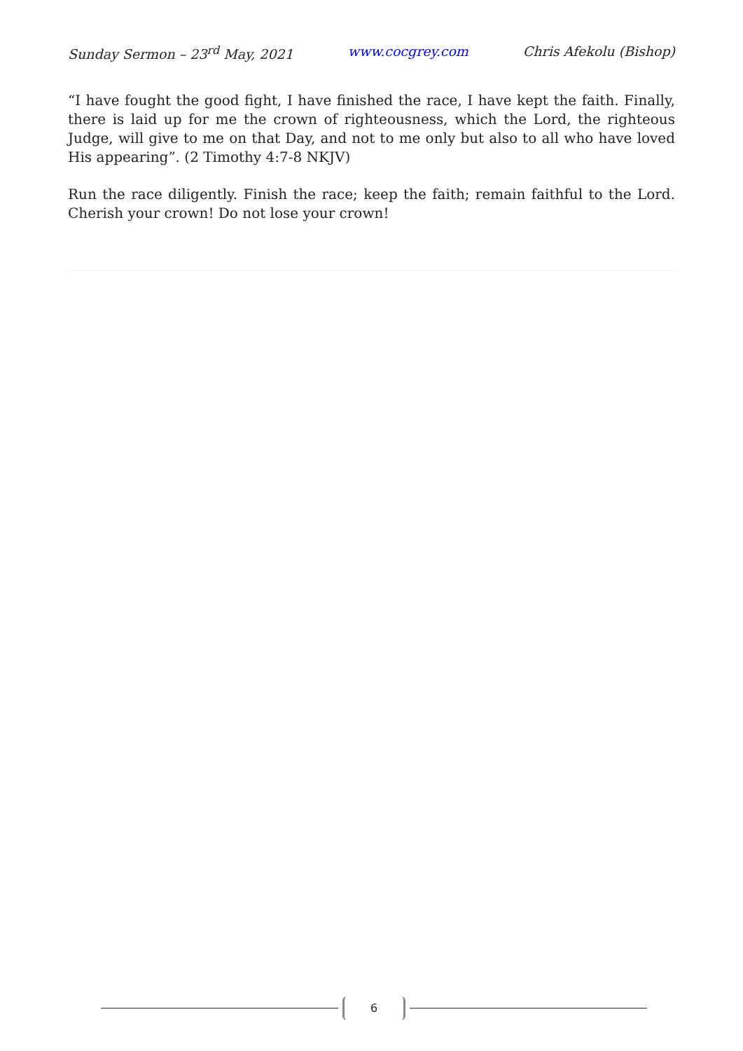Sunday Sermon – 23<sup>rd</sup> May, 2021 www.cocgrey.com Chris Afekolu (Bishop)
“I have fought the good fight, I have finished the race, I have kept the faith. Finally, there is laid up for me the crown of righteousness, which the Lord, the righteous Judge, will give to me on that Day, and not to me only but also to all who have loved His appearing”. (2 Timothy 4:7-8 NKJV)
Run the race diligently. Finish the race; keep the faith; remain faithful to the Lord. Cherish your crown! Do not lose your crown!
6